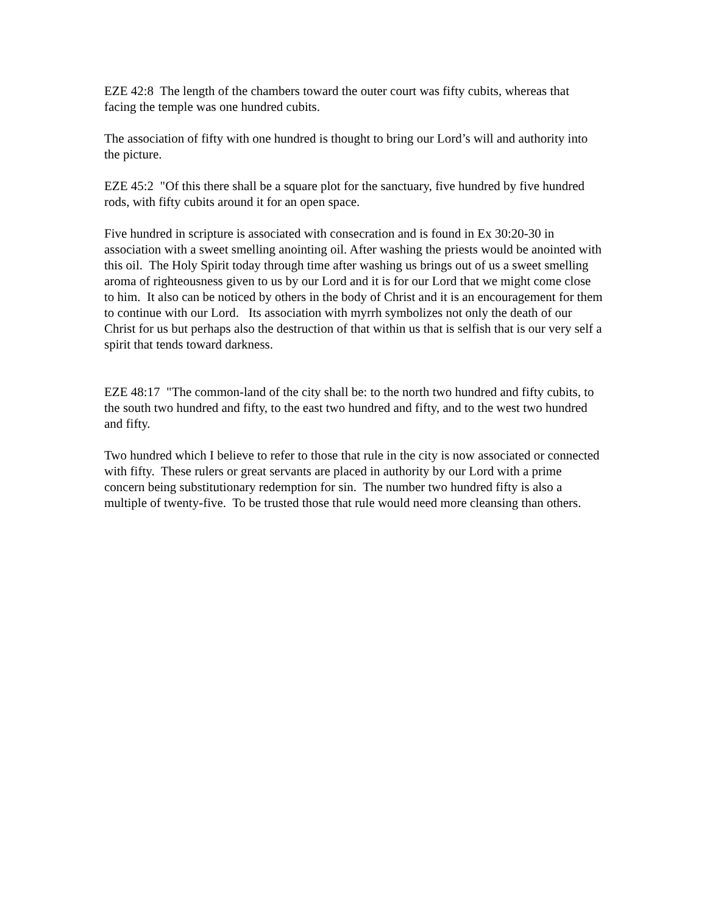EZE 42:8 The length of the chambers toward the outer court was fifty cubits, whereas that facing the temple was one hundred cubits.
The association of fifty with one hundred is thought to bring our Lord’s will and authority into the picture.
EZE 45:2 "Of this there shall be a square plot for the sanctuary, five hundred by five hundred rods, with fifty cubits around it for an open space.
Five hundred in scripture is associated with consecration and is found in Ex 30:20-30 in association with a sweet smelling anointing oil. After washing the priests would be anointed with this oil. The Holy Spirit today through time after washing us brings out of us a sweet smelling aroma of righteousness given to us by our Lord and it is for our Lord that we might come close to him. It also can be noticed by others in the body of Christ and it is an encouragement for them to continue with our Lord. Its association with myrrh symbolizes not only the death of our Christ for us but perhaps also the destruction of that within us that is selfish that is our very self a spirit that tends toward darkness.
EZE 48:17 "The common-land of the city shall be: to the north two hundred and fifty cubits, to the south two hundred and fifty, to the east two hundred and fifty, and to the west two hundred and fifty.
Two hundred which I believe to refer to those that rule in the city is now associated or connected with fifty. These rulers or great servants are placed in authority by our Lord with a prime concern being substitutionary redemption for sin. The number two hundred fifty is also a multiple of twenty-five. To be trusted those that rule would need more cleansing than others.